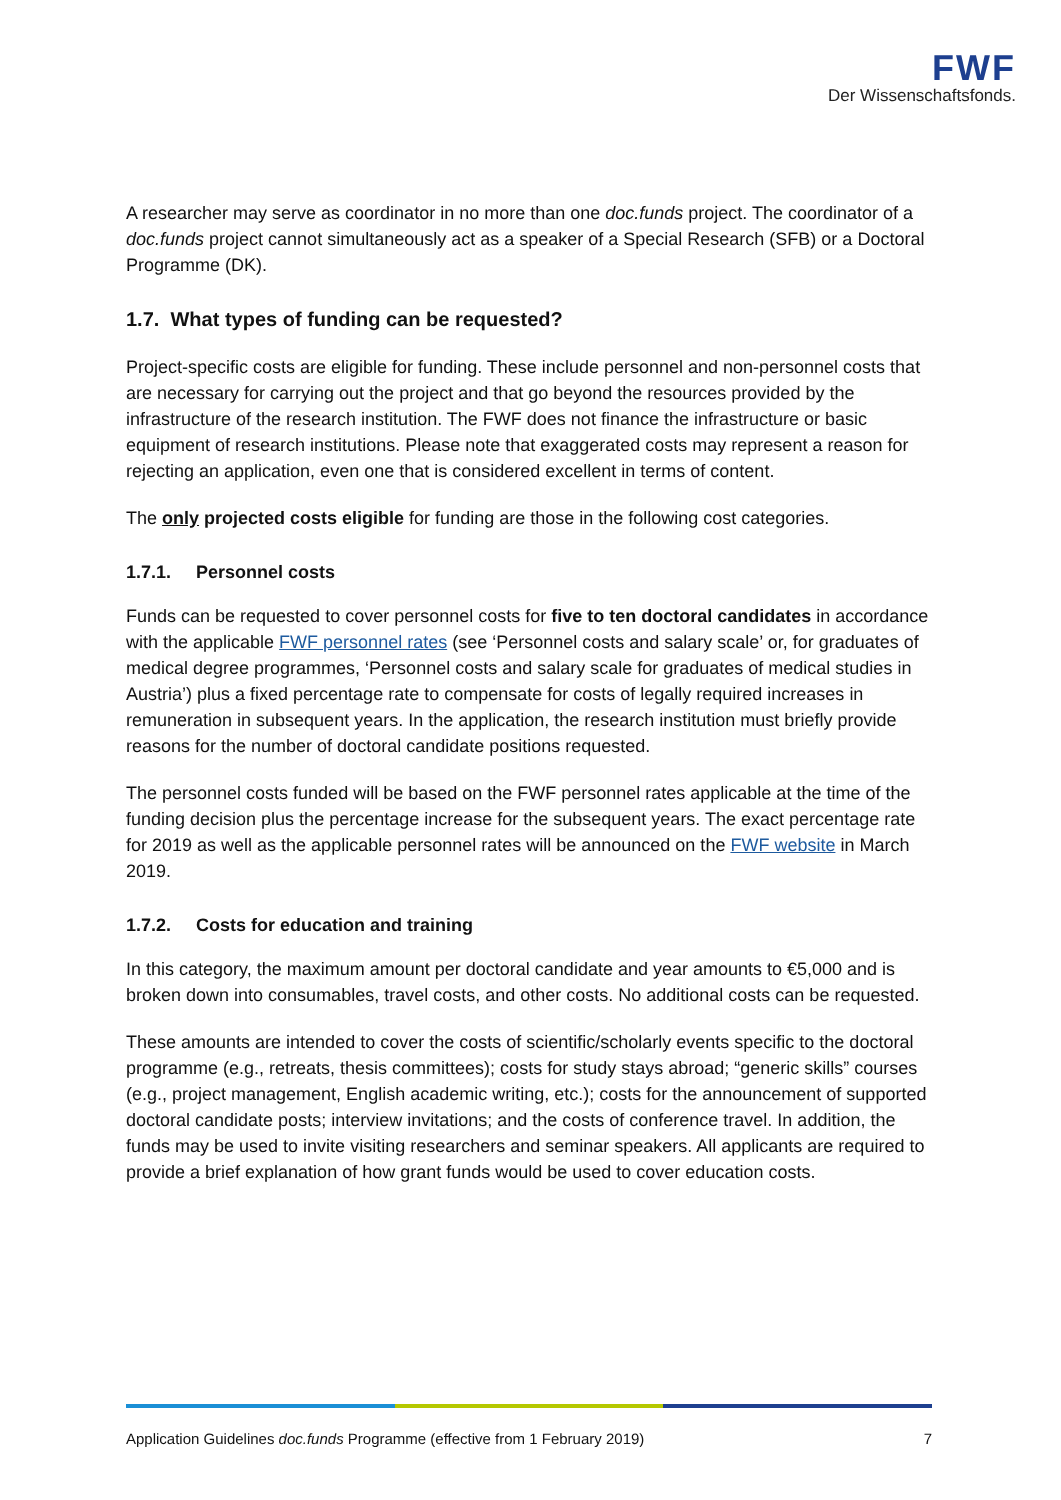FWF
Der Wissenschaftsfonds.
A researcher may serve as coordinator in no more than one doc.funds project. The coordinator of a doc.funds project cannot simultaneously act as a speaker of a Special Research (SFB) or a Doctoral Programme (DK).
1.7. What types of funding can be requested?
Project-specific costs are eligible for funding. These include personnel and non-personnel costs that are necessary for carrying out the project and that go beyond the resources provided by the infrastructure of the research institution. The FWF does not finance the infrastructure or basic equipment of research institutions. Please note that exaggerated costs may represent a reason for rejecting an application, even one that is considered excellent in terms of content.
The only projected costs eligible for funding are those in the following cost categories.
1.7.1. Personnel costs
Funds can be requested to cover personnel costs for five to ten doctoral candidates in accordance with the applicable FWF personnel rates (see ‘Personnel costs and salary scale’ or, for graduates of medical degree programmes, ‘Personnel costs and salary scale for graduates of medical studies in Austria’) plus a fixed percentage rate to compensate for costs of legally required increases in remuneration in subsequent years. In the application, the research institution must briefly provide reasons for the number of doctoral candidate positions requested.
The personnel costs funded will be based on the FWF personnel rates applicable at the time of the funding decision plus the percentage increase for the subsequent years. The exact percentage rate for 2019 as well as the applicable personnel rates will be announced on the FWF website in March 2019.
1.7.2. Costs for education and training
In this category, the maximum amount per doctoral candidate and year amounts to €5,000 and is broken down into consumables, travel costs, and other costs. No additional costs can be requested.
These amounts are intended to cover the costs of scientific/scholarly events specific to the doctoral programme (e.g., retreats, thesis committees); costs for study stays abroad; “generic skills” courses (e.g., project management, English academic writing, etc.); costs for the announcement of supported doctoral candidate posts; interview invitations; and the costs of conference travel. In addition, the funds may be used to invite visiting researchers and seminar speakers. All applicants are required to provide a brief explanation of how grant funds would be used to cover education costs.
Application Guidelines doc.funds Programme (effective from 1 February 2019) 7